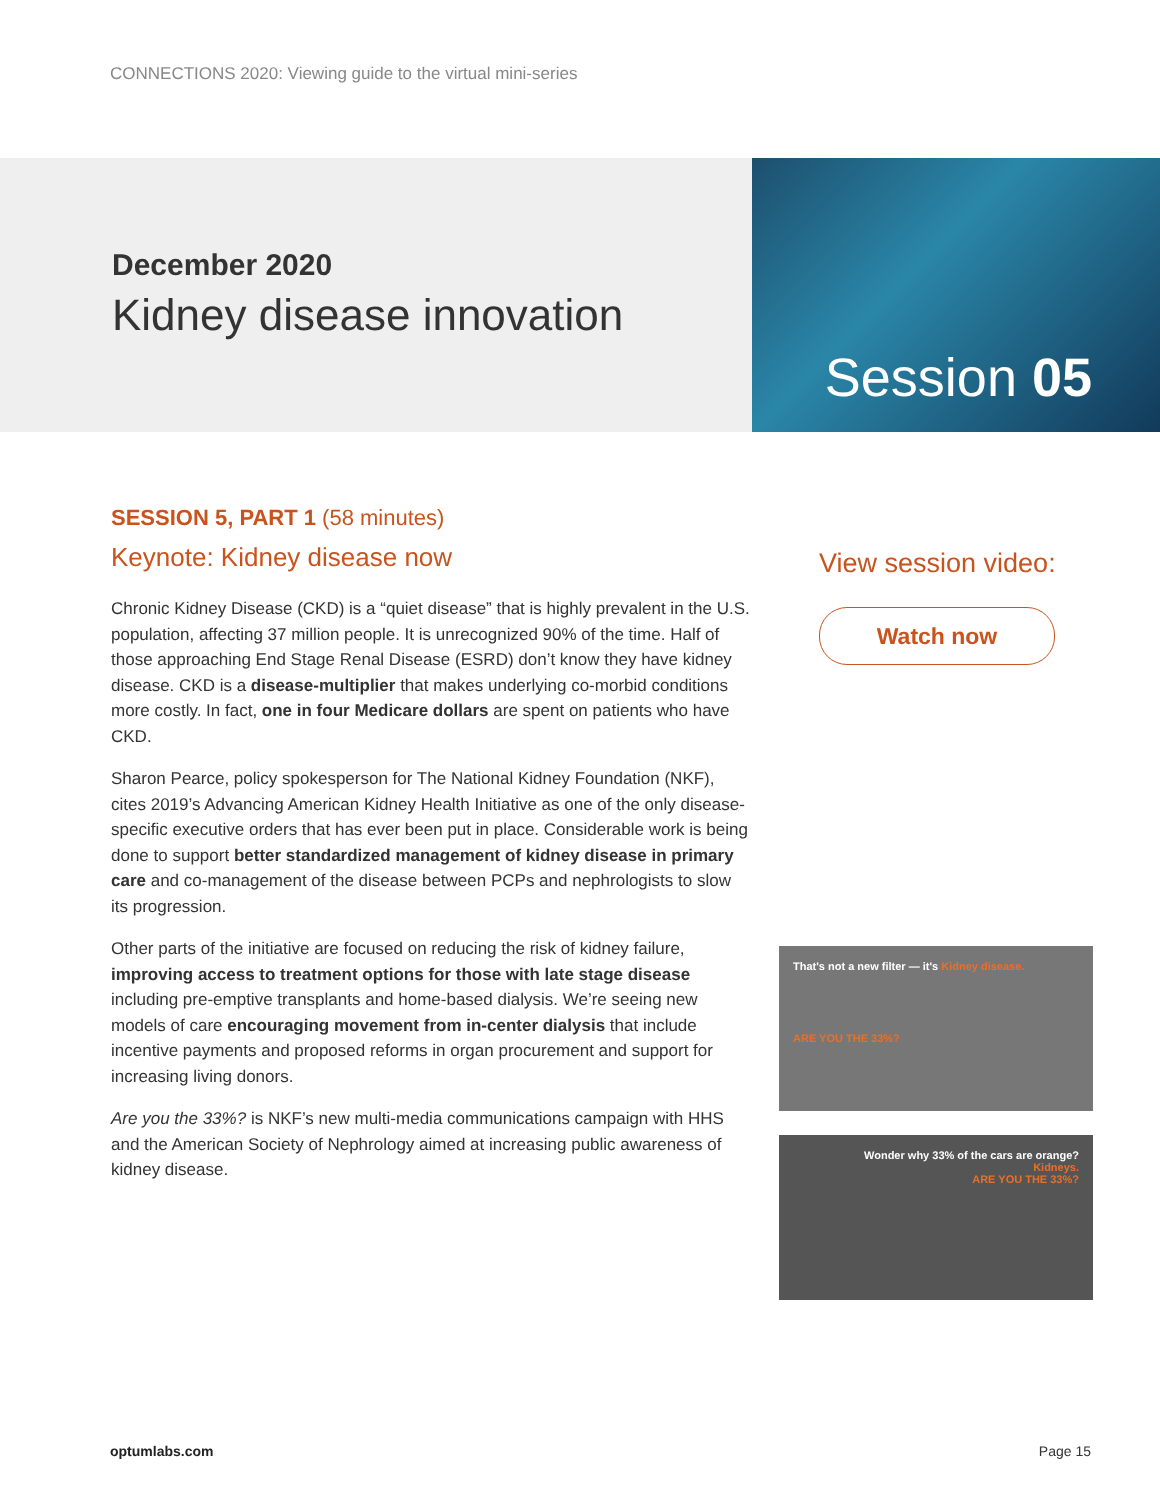CONNECTIONS 2020: Viewing guide to the virtual mini-series
December 2020
Kidney disease innovation
Session 05
SESSION 5, PART 1 (58 minutes)
Keynote: Kidney disease now
Chronic Kidney Disease (CKD) is a “quiet disease” that is highly prevalent in the U.S. population, affecting 37 million people. It is unrecognized 90% of the time. Half of those approaching End Stage Renal Disease (ESRD) don’t know they have kidney disease. CKD is a disease-multiplier that makes underlying co-morbid conditions more costly. In fact, one in four Medicare dollars are spent on patients who have CKD.
Sharon Pearce, policy spokesperson for The National Kidney Foundation (NKF), cites 2019’s Advancing American Kidney Health Initiative as one of the only disease-specific executive orders that has ever been put in place. Considerable work is being done to support better standardized management of kidney disease in primary care and co-management of the disease between PCPs and nephrologists to slow its progression.
Other parts of the initiative are focused on reducing the risk of kidney failure, improving access to treatment options for those with late stage disease including pre-emptive transplants and home-based dialysis. We’re seeing new models of care encouraging movement from in-center dialysis that include incentive payments and proposed reforms in organ procurement and support for increasing living donors.
Are you the 33%? is NKF’s new multi-media communications campaign with HHS and the American Society of Nephrology aimed at increasing public awareness of kidney disease.
View session video:
Watch now
That's not a new filter — it's Kidney disease.
ARE YOU THE 33%?
Wonder why 33% of the cars are orange?
Kidneys.
ARE YOU THE 33%?
optumlabs.com Page 15